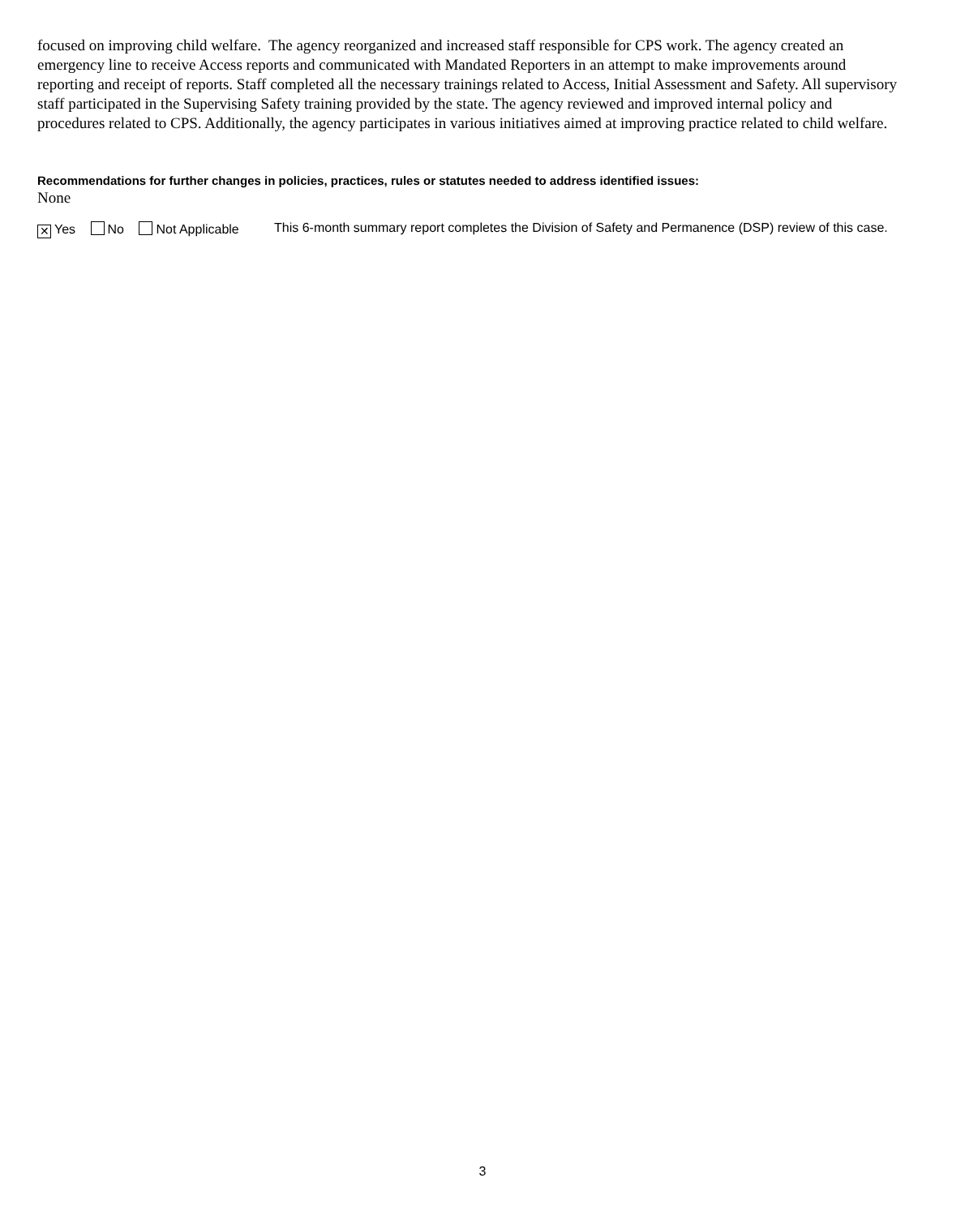focused on improving child welfare. The agency reorganized and increased staff responsible for CPS work. The agency created an emergency line to receive Access reports and communicated with Mandated Reporters in an attempt to make improvements around reporting and receipt of reports. Staff completed all the necessary trainings related to Access, Initial Assessment and Safety. All supervisory staff participated in the Supervising Safety training provided by the state. The agency reviewed and improved internal policy and procedures related to CPS. Additionally, the agency participates in various initiatives aimed at improving practice related to child welfare.
Recommendations for further changes in policies, practices, rules or statutes needed to address identified issues:
None
✕ Yes No Not Applicable
This 6-month summary report completes the Division of Safety and Permanence (DSP) review of this case.
3